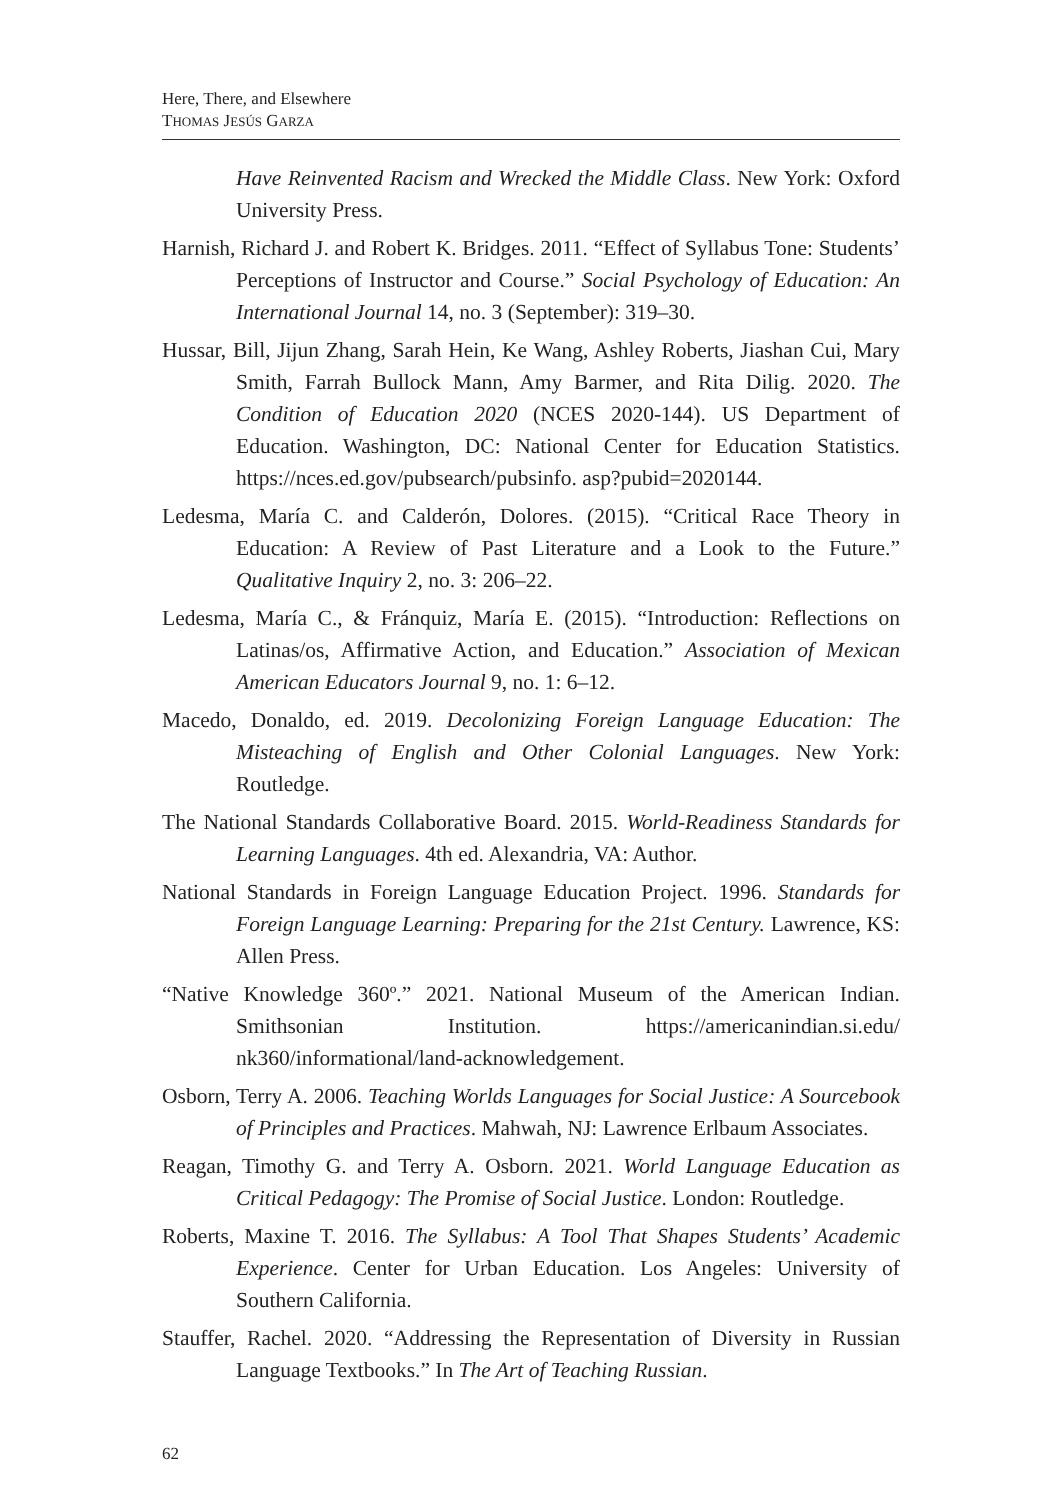Here, There, and Elsewhere
THOMAS JESÚS GARZA
Have Reinvented Racism and Wrecked the Middle Class. New York: Oxford University Press.
Harnish, Richard J. and Robert K. Bridges. 2011. “Effect of Syllabus Tone: Students’ Perceptions of Instructor and Course.” Social Psychology of Education: An International Journal 14, no. 3 (September): 319–30.
Hussar, Bill, Jijun Zhang, Sarah Hein, Ke Wang, Ashley Roberts, Jiashan Cui, Mary Smith, Farrah Bullock Mann, Amy Barmer, and Rita Dilig. 2020. The Condition of Education 2020 (NCES 2020-144). US Department of Education. Washington, DC: National Center for Education Statistics. https://nces.ed.gov/pubsearch/pubsinfo. asp?pubid=2020144.
Ledesma, María C. and Calderón, Dolores. (2015). “Critical Race Theory in Education: A Review of Past Literature and a Look to the Future.” Qualitative Inquiry 2, no. 3: 206–22.
Ledesma, María C., & Fránquiz, María E. (2015). “Introduction: Reflections on Latinas/os, Affirmative Action, and Education.” Association of Mexican American Educators Journal 9, no. 1: 6–12.
Macedo, Donaldo, ed. 2019. Decolonizing Foreign Language Education: The Misteaching of English and Other Colonial Languages. New York: Routledge.
The National Standards Collaborative Board. 2015. World-Readiness Standards for Learning Languages. 4th ed. Alexandria, VA: Author.
National Standards in Foreign Language Education Project. 1996. Standards for Foreign Language Learning: Preparing for the 21st Century. Lawrence, KS: Allen Press.
“Native Knowledge 360º.” 2021. National Museum of the American Indian. Smithsonian Institution. https://americanindian.si.edu/ nk360/informational/land-acknowledgement.
Osborn, Terry A. 2006. Teaching Worlds Languages for Social Justice: A Sourcebook of Principles and Practices. Mahwah, NJ: Lawrence Erlbaum Associates.
Reagan, Timothy G. and Terry A. Osborn. 2021. World Language Education as Critical Pedagogy: The Promise of Social Justice. London: Routledge.
Roberts, Maxine T. 2016. The Syllabus: A Tool That Shapes Students’ Academic Experience. Center for Urban Education. Los Angeles: University of Southern California.
Stauffer, Rachel. 2020. “Addressing the Representation of Diversity in Russian Language Textbooks.” In The Art of Teaching Russian.
62